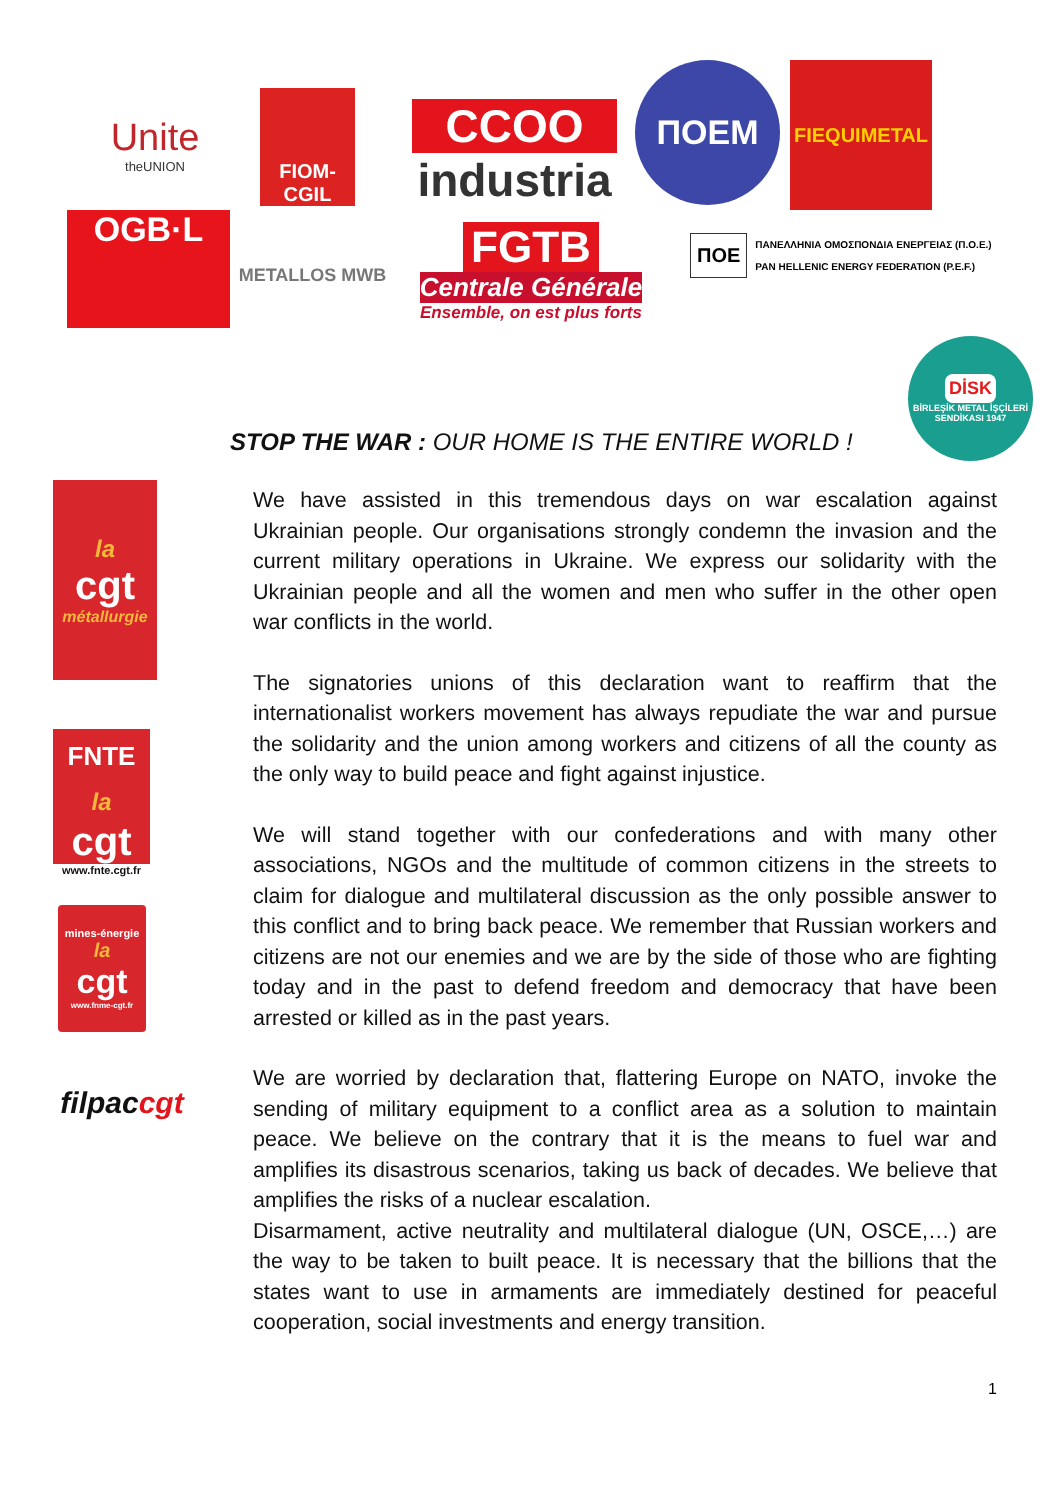Unite
theUNION
FIOM-CGIL
CCOO
industria
ΠΟΕΜ FIEQUIMETAL
OGB·L
METALLOS MWB
FGTB
Centrale Générale
Ensemble, on est plus forts
ΠΟΕ ΠΑΝΕΛΛΗΝΙΑ ΟΜΟΣΠΟΝΔΙΑ ΕΝΕΡΓΕΙΑΣ (Π.Ο.Ε.)
PAN HELLENIC ENERGY FEDERATION (P.E.F.)
DİSK
BİRLEŞİK METAL İŞÇİLERİ SENDİKASI 1947
STOP THE WAR : OUR HOME IS THE ENTIRE WORLD !
la
cgt
métallurgie
FNTE
la
cgt
www.fnte.cgt.fr
mines-énergie
la
cgt
www.fnme-cgt.fr
filpac cgt
We have assisted in this tremendous days on war escalation against Ukrainian people. Our organisations strongly condemn the invasion and the current military operations in Ukraine. We express our solidarity with the Ukrainian people and all the women and men who suffer in the other open war conflicts in the world.
The signatories unions of this declaration want to reaffirm that the internationalist workers movement has always repudiate the war and pursue the solidarity and the union among workers and citizens of all the county as the only way to build peace and fight against injustice.
We will stand together with our confederations and with many other associations, NGOs and the multitude of common citizens in the streets to claim for dialogue and multilateral discussion as the only possible answer to this conflict and to bring back peace. We remember that Russian workers and citizens are not our enemies and we are by the side of those who are fighting today and in the past to defend freedom and democracy that have been arrested or killed as in the past years.
We are worried by declaration that, flattering Europe on NATO, invoke the sending of military equipment to a conflict area as a solution to maintain peace. We believe on the contrary that it is the means to fuel war and amplifies its disastrous scenarios, taking us back of decades. We believe that amplifies the risks of a nuclear escalation.
Disarmament, active neutrality and multilateral dialogue (UN, OSCE,…) are the way to be taken to built peace. It is necessary that the billions that the states want to use in armaments are immediately destined for peaceful cooperation, social investments and energy transition.
1